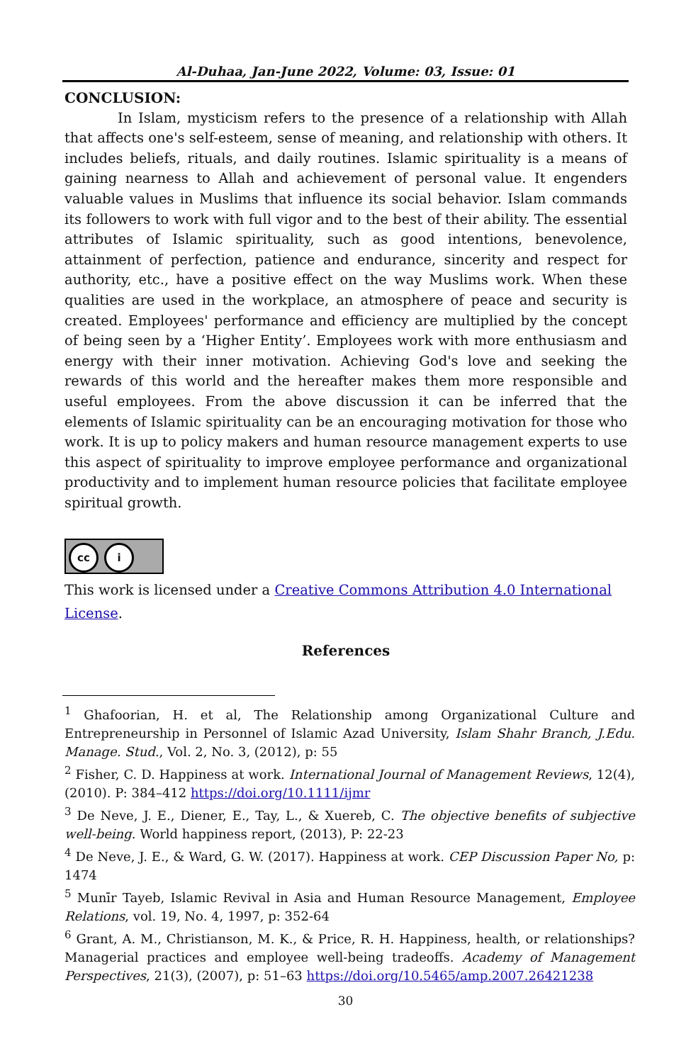Al-Duhaa, Jan-June 2022, Volume: 03, Issue: 01
CONCLUSION:
In Islam, mysticism refers to the presence of a relationship with Allah that affects one's self-esteem, sense of meaning, and relationship with others. It includes beliefs, rituals, and daily routines. Islamic spirituality is a means of gaining nearness to Allah and achievement of personal value. It engenders valuable values in Muslims that influence its social behavior. Islam commands its followers to work with full vigor and to the best of their ability. The essential attributes of Islamic spirituality, such as good intentions, benevolence, attainment of perfection, patience and endurance, sincerity and respect for authority, etc., have a positive effect on the way Muslims work. When these qualities are used in the workplace, an atmosphere of peace and security is created. Employees' performance and efficiency are multiplied by the concept of being seen by a ‘Higher Entity’. Employees work with more enthusiasm and energy with their inner motivation. Achieving God's love and seeking the rewards of this world and the hereafter makes them more responsible and useful employees. From the above discussion it can be inferred that the elements of Islamic spirituality can be an encouraging motivation for those who work. It is up to policy makers and human resource management experts to use this aspect of spirituality to improve employee performance and organizational productivity and to implement human resource policies that facilitate employee spiritual growth.
cc i
This work is licensed under a Creative Commons Attribution 4.0 International License.
References
<sup>1</sup> Ghafoorian, H. et al, The Relationship among Organizational Culture and Entrepreneurship in Personnel of Islamic Azad University, Islam Shahr Branch, J.Edu. Manage. Stud., Vol. 2, No. 3, (2012), p: 55
<sup>2</sup> Fisher, C. D. Happiness at work. International Journal of Management Reviews, 12(4), (2010). P: 384–412 https://doi.org/10.1111/ijmr
<sup>3</sup> De Neve, J. E., Diener, E., Tay, L., & Xuereb, C. The objective benefits of subjective well-being. World happiness report, (2013), P: 22-23
<sup>4</sup> De Neve, J. E., & Ward, G. W. (2017). Happiness at work. CEP Discussion Paper No, p: 1474
<sup>5</sup> Munīr Tayeb, Islamic Revival in Asia and Human Resource Management, Employee Relations, vol. 19, No. 4, 1997, p: 352-64
<sup>6</sup> Grant, A. M., Christianson, M. K., & Price, R. H. Happiness, health, or relationships? Managerial practices and employee well-being tradeoffs. Academy of Management Perspectives, 21(3), (2007), p: 51–63 https://doi.org/10.5465/amp.2007.26421238
30